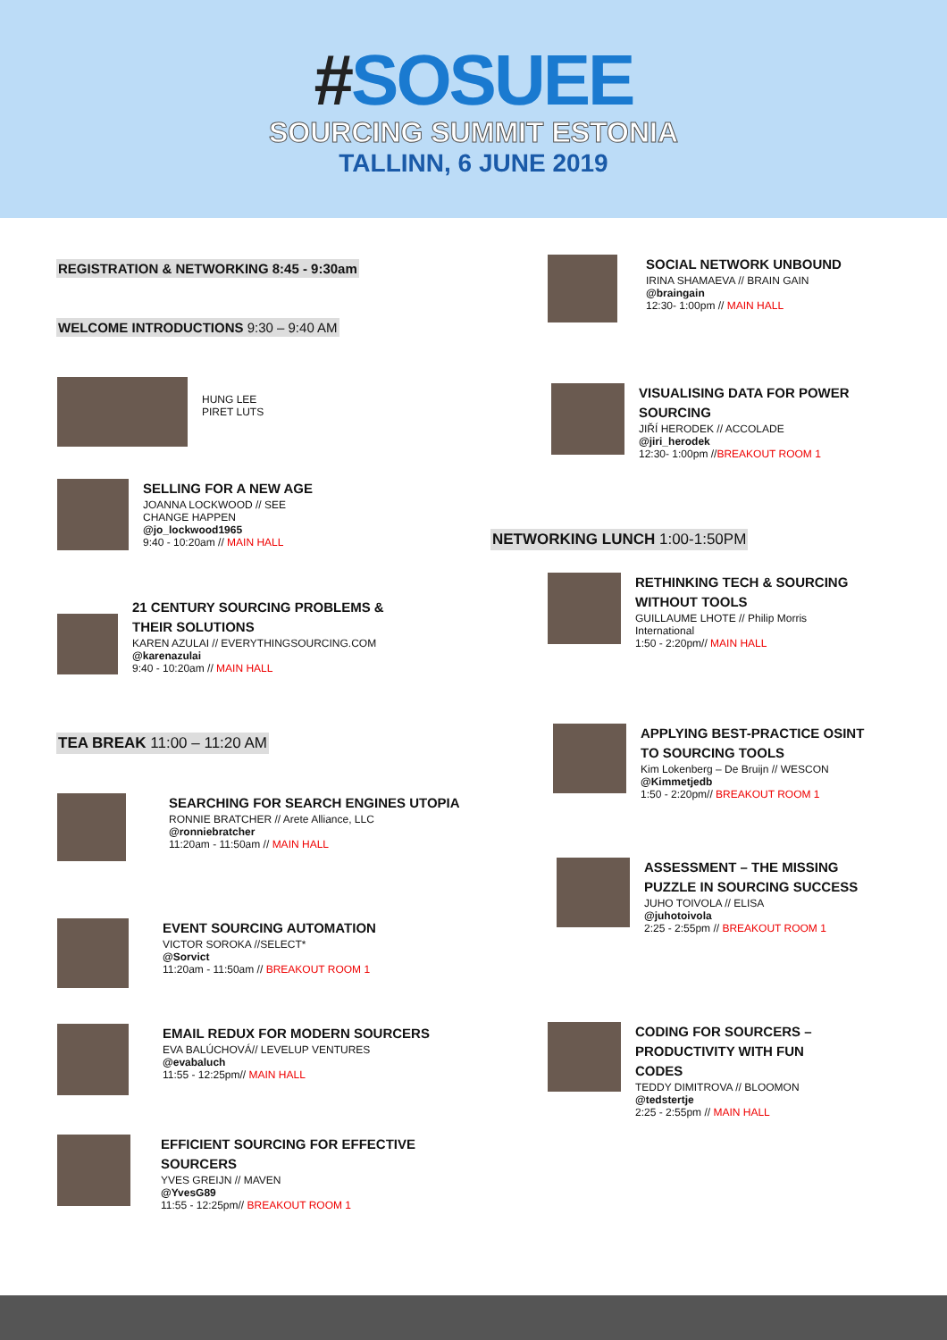#SOSUEE
SOURCING SUMMIT ESTONIA
TALLINN, 6 JUNE 2019
REGISTRATION & NETWORKING 8:45 - 9:30am
WELCOME INTRODUCTIONS 9:30 – 9:40 AM
HUNG LEE
PIRET LUTS
SELLING FOR A NEW AGE
JOANNA LOCKWOOD // SEE
CHANGE HAPPEN
@jo_lockwood1965
9:40 - 10:20am // MAIN HALL
21 CENTURY SOURCING PROBLEMS &
THEIR SOLUTIONS
KAREN AZULAI // EVERYTHINGSOURCING.COM
@karenazulai
9:40 - 10:20am // MAIN HALL
TEA BREAK 11:00 – 11:20 AM
SEARCHING FOR SEARCH ENGINES UTOPIA
RONNIE BRATCHER // Arete Alliance, LLC
@ronniebratcher
11:20am - 11:50am // MAIN HALL
EVENT SOURCING AUTOMATION
VICTOR SOROKA //SELECT*
@Sorvict
11:20am - 11:50am // BREAKOUT ROOM 1
EMAIL REDUX FOR MODERN SOURCERS
EVA BALÚCHOVÁ// LEVELUP VENTURES
@evabaluch
11:55 - 12:25pm// MAIN HALL
EFFICIENT SOURCING FOR EFFECTIVE SOURCERS
YVES GREIJN // MAVEN
@YvesG89
11:55 - 12:25pm// BREAKOUT ROOM 1
SOCIAL NETWORK UNBOUND
IRINA SHAMAEVA // BRAIN GAIN
@braingain
12:30- 1:00pm // MAIN HALL
VISUALISING DATA FOR POWER SOURCING
JIŘÍ HERODEK // ACCOLADE
@jiri_herodek
12:30- 1:00pm //BREAKOUT ROOM 1
NETWORKING LUNCH 1:00-1:50PM
RETHINKING TECH & SOURCING WITHOUT TOOLS
GUILLAUME LHOTE // Philip Morris International
1:50 - 2:20pm// MAIN HALL
APPLYING BEST-PRACTICE OSINT TO SOURCING TOOLS
Kim Lokenberg – De Bruijn // WESCON
@Kimmetjedb
1:50 - 2:20pm// BREAKOUT ROOM 1
ASSESSMENT – THE MISSING PUZZLE IN SOURCING SUCCESS
JUHO TOIVOLA // ELISA
@juhotoivola
2:25 - 2:55pm // BREAKOUT ROOM 1
CODING FOR SOURCERS – PRODUCTIVITY WITH FUN CODES
TEDDY DIMITROVA // BLOOMON
@tedstertje
2:25 - 2:55pm // MAIN HALL